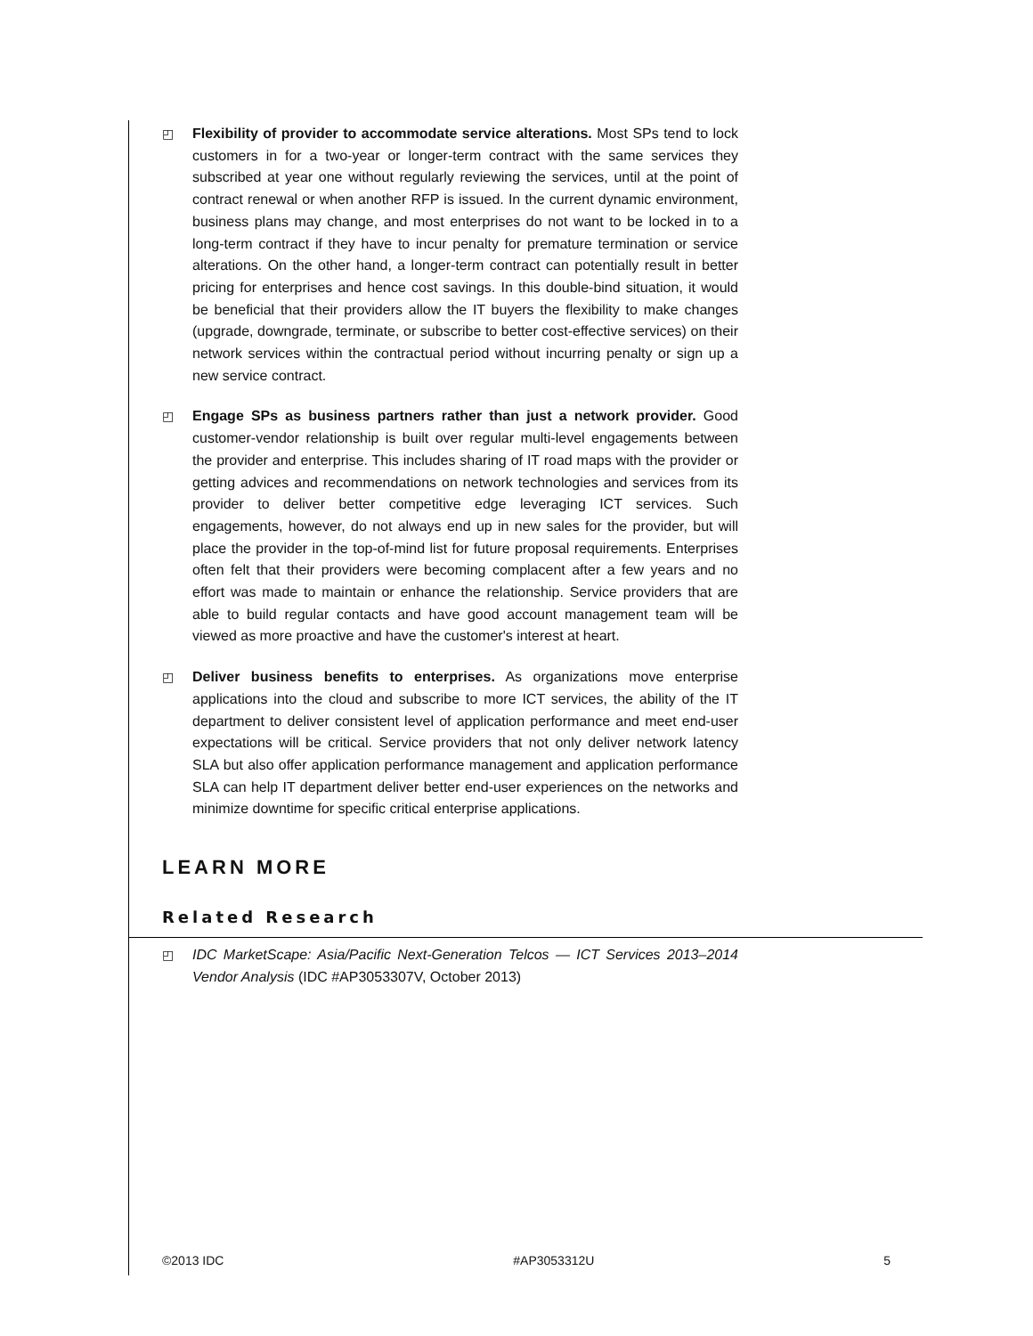◰ Flexibility of provider to accommodate service alterations. Most SPs tend to lock customers in for a two-year or longer-term contract with the same services they subscribed at year one without regularly reviewing the services, until at the point of contract renewal or when another RFP is issued. In the current dynamic environment, business plans may change, and most enterprises do not want to be locked in to a long-term contract if they have to incur penalty for premature termination or service alterations. On the other hand, a longer-term contract can potentially result in better pricing for enterprises and hence cost savings. In this double-bind situation, it would be beneficial that their providers allow the IT buyers the flexibility to make changes (upgrade, downgrade, terminate, or subscribe to better cost-effective services) on their network services within the contractual period without incurring penalty or sign up a new service contract.
◰ Engage SPs as business partners rather than just a network provider. Good customer-vendor relationship is built over regular multi-level engagements between the provider and enterprise. This includes sharing of IT road maps with the provider or getting advices and recommendations on network technologies and services from its provider to deliver better competitive edge leveraging ICT services. Such engagements, however, do not always end up in new sales for the provider, but will place the provider in the top-of-mind list for future proposal requirements. Enterprises often felt that their providers were becoming complacent after a few years and no effort was made to maintain or enhance the relationship. Service providers that are able to build regular contacts and have good account management team will be viewed as more proactive and have the customer's interest at heart.
◰ Deliver business benefits to enterprises. As organizations move enterprise applications into the cloud and subscribe to more ICT services, the ability of the IT department to deliver consistent level of application performance and meet end-user expectations will be critical. Service providers that not only deliver network latency SLA but also offer application performance management and application performance SLA can help IT department deliver better end-user experiences on the networks and minimize downtime for specific critical enterprise applications.
LEARN MORE
Related Research
◰ IDC MarketScape: Asia/Pacific Next-Generation Telcos — ICT Services 2013–2014 Vendor Analysis (IDC #AP3053307V, October 2013)
©2013 IDC #AP3053312U 5